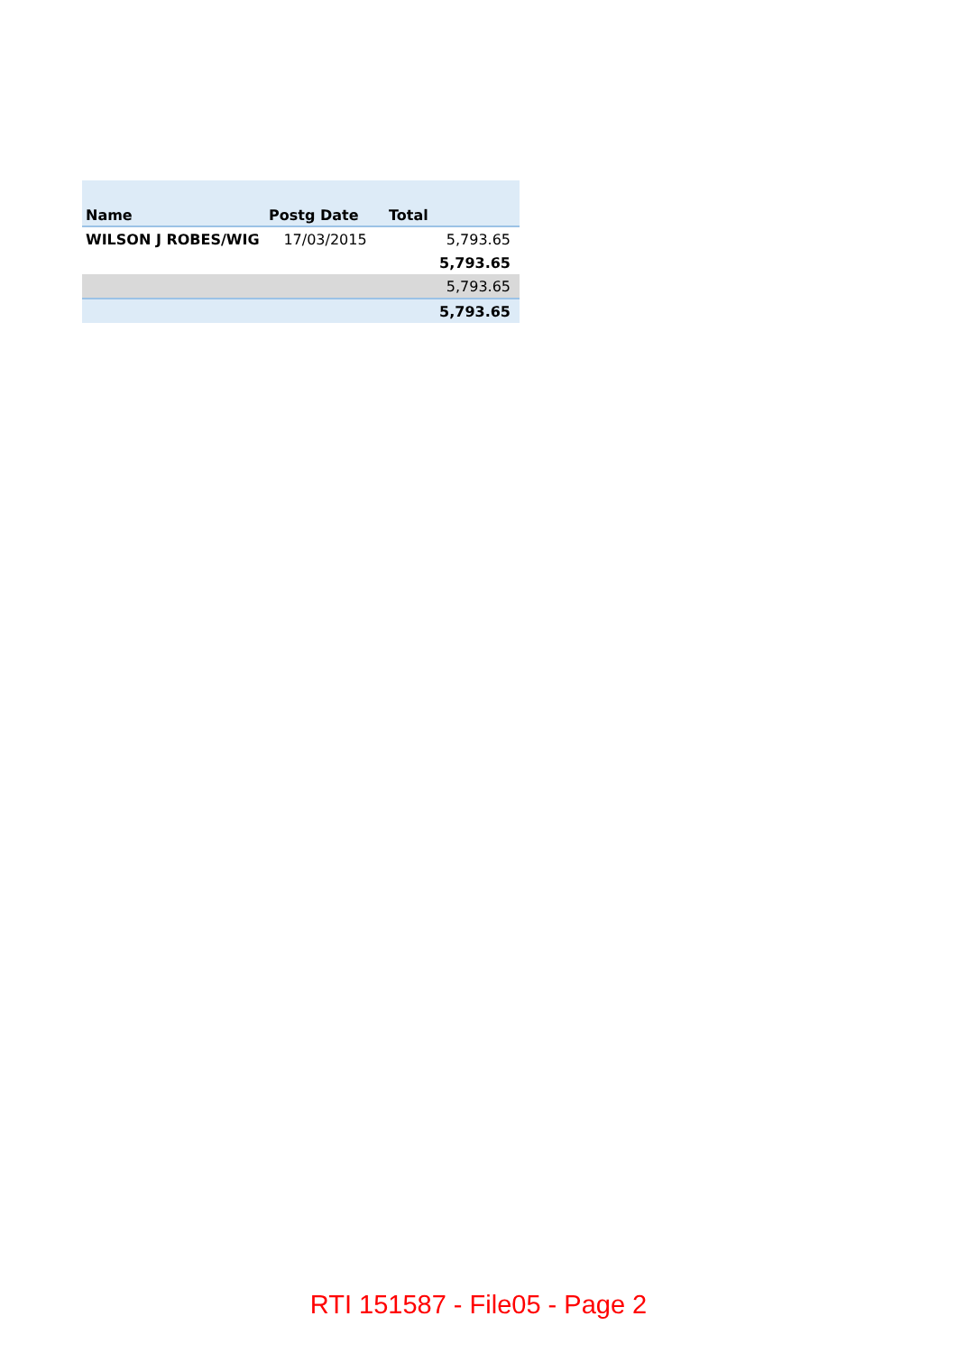| Name | Postg Date | Total |
| --- | --- | --- |
| WILSON J ROBES/WIG | 17/03/2015 | 5,793.65 |
| | | 5,793.65 |
| | | 5,793.65 |
| | | 5,793.65 |
RTI 151587 - File05 - Page 2